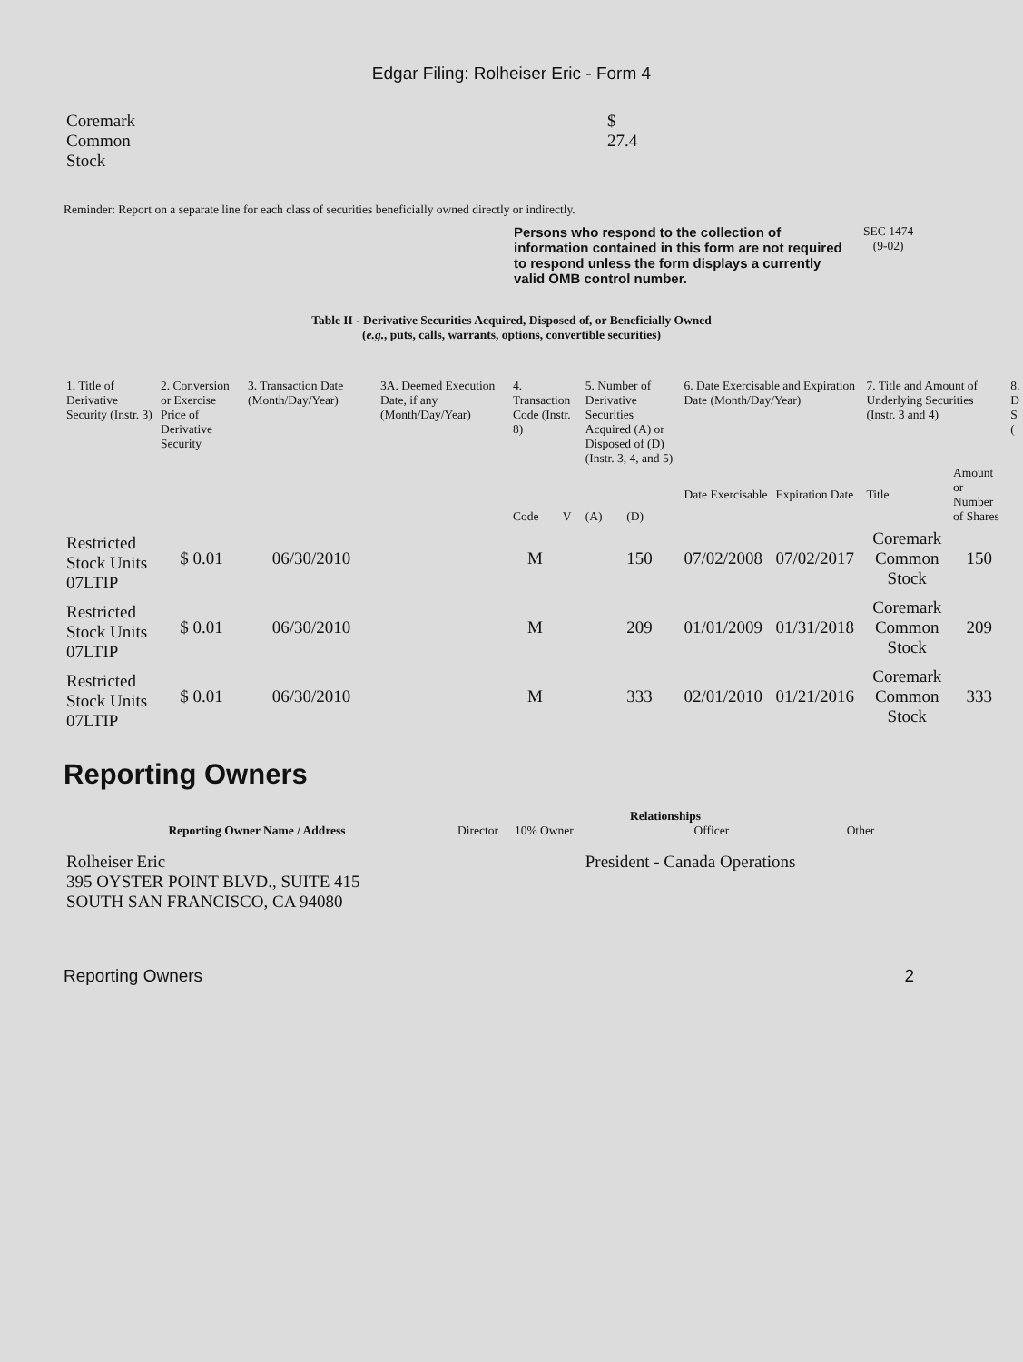Edgar Filing: Rolheiser Eric - Form 4
| Coremark Common Stock | $ 27.4 |
Reminder: Report on a separate line for each class of securities beneficially owned directly or indirectly.
Persons who respond to the collection of information contained in this form are not required to respond unless the form displays a currently valid OMB control number.
SEC 1474
(9-02)
Table II - Derivative Securities Acquired, Disposed of, or Beneficially Owned
(e.g., puts, calls, warrants, options, convertible securities)
| 1. Title of Derivative Security (Instr. 3) | 2. Conversion or Exercise Price of Derivative Security | 3. Transaction Date (Month/Day/Year) | 3A. Deemed Execution Date, if any (Month/Day/Year) | 4. Transaction Code (Instr. 8) | | 5. Number of Derivative Securities Acquired (A) or Disposed of (D) (Instr. 3, 4, and 5) | | 6. Date Exercisable and Expiration Date (Month/Day/Year) | | 7. Title and Amount of Underlying Securities (Instr. 3 and 4) | | 8. D S ( |
| | | | | Code | V | (A) | (D) | Date Exercisable | Expiration Date | Title | Amount or Number of Shares | |
| Restricted Stock Units 07LTIP | $ 0.01 | 06/30/2010 | | M | | | 150 | 07/02/2008 | 07/02/2017 | Coremark Common Stock | 150 | |
| Restricted Stock Units 07LTIP | $ 0.01 | 06/30/2010 | | M | | | 209 | 01/01/2009 | 01/31/2018 | Coremark Common Stock | 209 | |
| Restricted Stock Units 07LTIP | $ 0.01 | 06/30/2010 | | M | | | 333 | 02/01/2010 | 01/21/2016 | Coremark Common Stock | 333 | |
Reporting Owners
| Reporting Owner Name / Address | Relationships | | | |
| --- | --- | --- | --- | --- |
| | Director | 10% Owner | Officer | Other |
| Rolheiser Eric 395 OYSTER POINT BLVD., SUITE 415 SOUTH SAN FRANCISCO, CA 94080 | | | President - Canada Operations | |
Reporting Owners 2